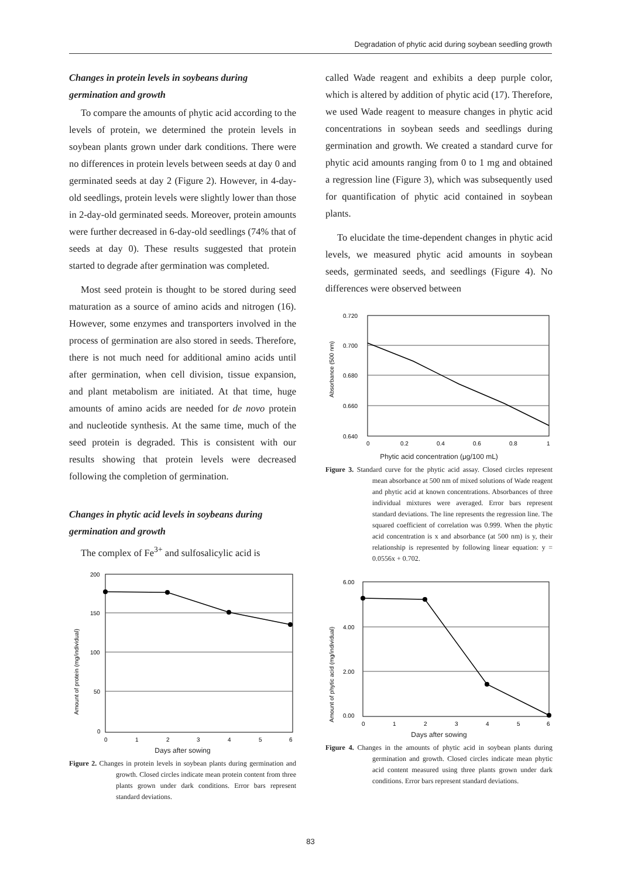Degradation of phytic acid during soybean seedling growth
Changes in protein levels in soybeans during germination and growth
To compare the amounts of phytic acid according to the levels of protein, we determined the protein levels in soybean plants grown under dark conditions. There were no differences in protein levels between seeds at day 0 and germinated seeds at day 2 (Figure 2). However, in 4-day-old seedlings, protein levels were slightly lower than those in 2-day-old germinated seeds. Moreover, protein amounts were further decreased in 6-day-old seedlings (74% that of seeds at day 0). These results suggested that protein started to degrade after germination was completed.
Most seed protein is thought to be stored during seed maturation as a source of amino acids and nitrogen (16). However, some enzymes and transporters involved in the process of germination are also stored in seeds. Therefore, there is not much need for additional amino acids until after germination, when cell division, tissue expansion, and plant metabolism are initiated. At that time, huge amounts of amino acids are needed for de novo protein and nucleotide synthesis. At the same time, much of the seed protein is degraded. This is consistent with our results showing that protein levels were decreased following the completion of germination.
Changes in phytic acid levels in soybeans during germination and growth
The complex of Fe<sup>3+</sup> and sulfosalicylic acid is
200
150
100
50
0
0
1
2
3
4
5
6
Amount of protein (mg/individual)
Days after sowing
Figure 2. Changes in protein levels in soybean plants during germination and growth. Closed circles indicate mean protein content from three plants grown under dark conditions. Error bars represent standard deviations.
called Wade reagent and exhibits a deep purple color, which is altered by addition of phytic acid (17). Therefore, we used Wade reagent to measure changes in phytic acid concentrations in soybean seeds and seedlings during germination and growth. We created a standard curve for phytic acid amounts ranging from 0 to 1 mg and obtained a regression line (Figure 3), which was subsequently used for quantification of phytic acid contained in soybean plants.
To elucidate the time-dependent changes in phytic acid levels, we measured phytic acid amounts in soybean seeds, germinated seeds, and seedlings (Figure 4). No differences were observed between
0.720
0.700
0.680
0.660
0.640
0
0.2
0.4
0.6
0.8
1
Absorbance (500 nm)
Phytic acid concentration (μg/100 mL)
Figure 3. Standard curve for the phytic acid assay. Closed circles represent mean absorbance at 500 nm of mixed solutions of Wade reagent and phytic acid at known concentrations. Absorbances of three individual mixtures were averaged. Error bars represent standard deviations. The line represents the regression line. The squared coefficient of correlation was 0.999. When the phytic acid concentration is x and absorbance (at 500 nm) is y, their relationship is represented by following linear equation: y = 0.0556x + 0.702.
6.00
4.00
2.00
0.00
0
1
2
3
4
5
6
Amount of phytic acid (mg/individual)
Days after sowing
Figure 4. Changes in the amounts of phytic acid in soybean plants during germination and growth. Closed circles indicate mean phytic acid content measured using three plants grown under dark conditions. Error bars represent standard deviations.
83